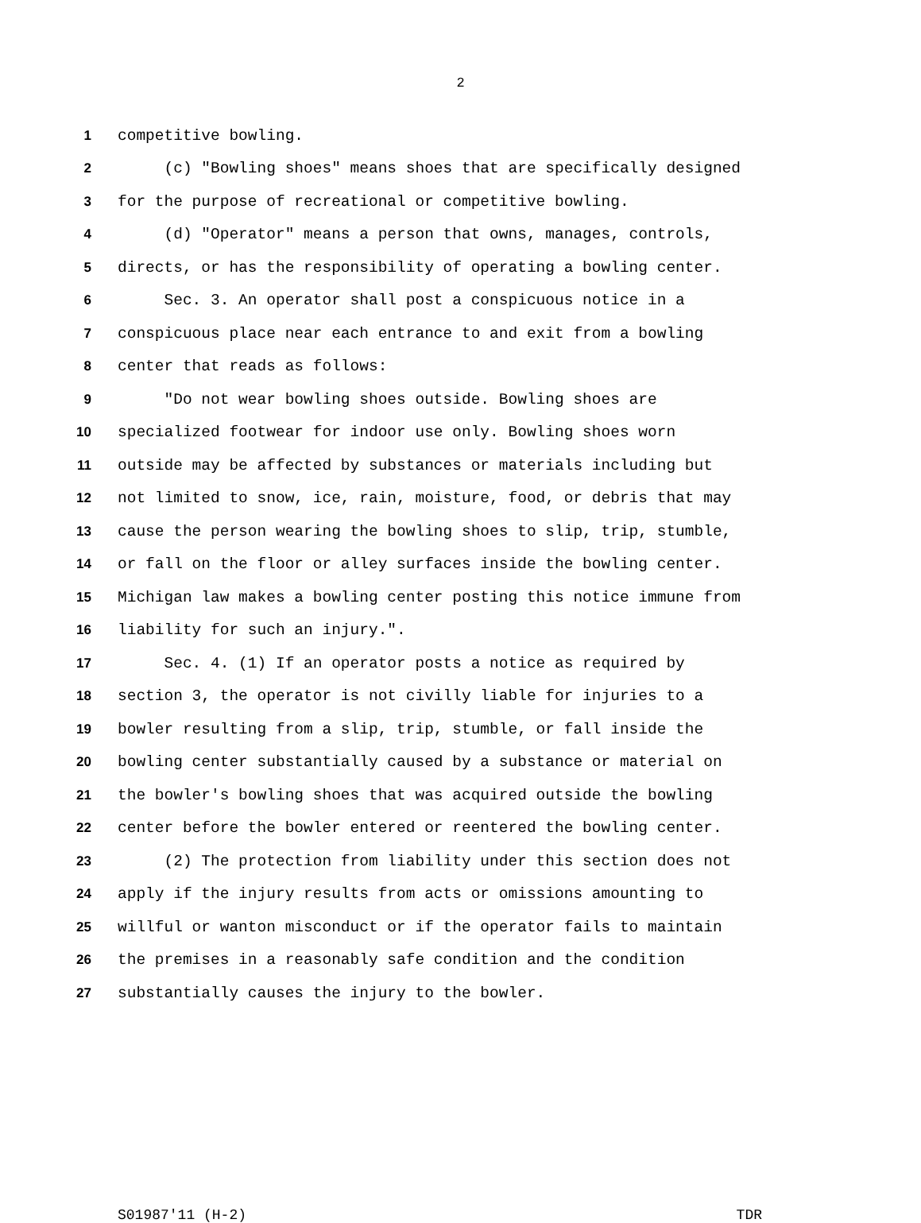2
1 competitive bowling.
2 (c) "Bowling shoes" means shoes that are specifically designed
3 for the purpose of recreational or competitive bowling.
4 (d) "Operator" means a person that owns, manages, controls,
5 directs, or has the responsibility of operating a bowling center.
6 Sec. 3. An operator shall post a conspicuous notice in a
7 conspicuous place near each entrance to and exit from a bowling
8 center that reads as follows:
9 "Do not wear bowling shoes outside. Bowling shoes are
10 specialized footwear for indoor use only. Bowling shoes worn
11 outside may be affected by substances or materials including but
12 not limited to snow, ice, rain, moisture, food, or debris that may
13 cause the person wearing the bowling shoes to slip, trip, stumble,
14 or fall on the floor or alley surfaces inside the bowling center.
15 Michigan law makes a bowling center posting this notice immune from
16 liability for such an injury.".
17 Sec. 4. (1) If an operator posts a notice as required by
18 section 3, the operator is not civilly liable for injuries to a
19 bowler resulting from a slip, trip, stumble, or fall inside the
20 bowling center substantially caused by a substance or material on
21 the bowler's bowling shoes that was acquired outside the bowling
22 center before the bowler entered or reentered the bowling center.
23 (2) The protection from liability under this section does not
24 apply if the injury results from acts or omissions amounting to
25 willful or wanton misconduct or if the operator fails to maintain
26 the premises in a reasonably safe condition and the condition
27 substantially causes the injury to the bowler.
S01987'11 (H-2) TDR